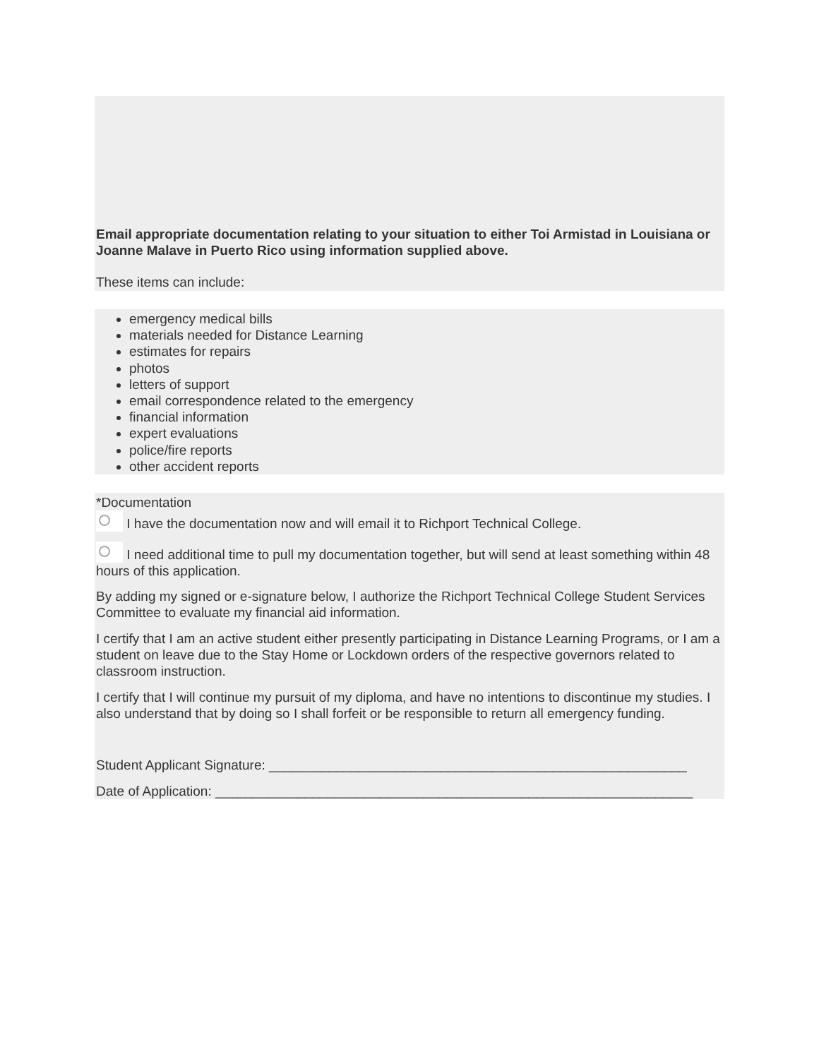Email appropriate documentation relating to your situation to either Toi Armistad in Louisiana or Joanne Malave in Puerto Rico using information supplied above.
These items can include:
emergency medical bills
materials needed for Distance Learning
estimates for repairs
photos
letters of support
email correspondence related to the emergency
financial information
expert evaluations
police/fire reports
other accident reports
*Documentation
I have the documentation now and will email it to Richport Technical College.
I need additional time to pull my documentation together, but will send at least something within 48 hours of this application.
By adding my signed or e-signature below, I authorize the Richport Technical College Student Services Committee to evaluate my financial aid information.
I certify that I am an active student either presently participating in Distance Learning Programs, or I am a student on leave due to the Stay Home or Lockdown orders of the respective governors related to classroom instruction.
I certify that I will continue my pursuit of my diploma, and have no intentions to discontinue my studies. I also understand that by doing so I shall forfeit or be responsible to return all emergency funding.
Student Applicant Signature: ________________________________________________________
Date of Application: ________________________________________________________________